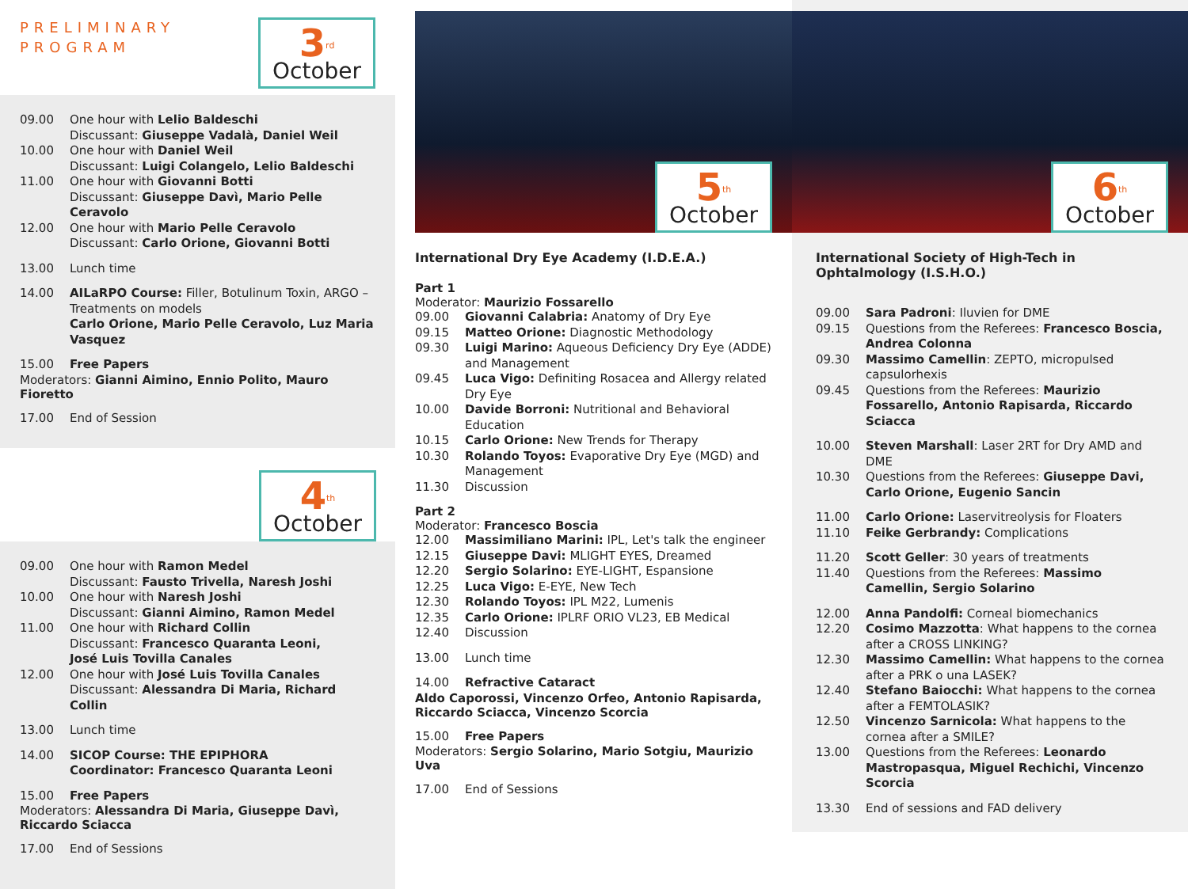PRELIMINARY
PROGRAM
3<sup>rd</sup>
October
09.00 One hour with Lelio Baldeschi
Discussant: Giuseppe Vadalà, Daniel Weil
10.00 One hour with Daniel Weil
Discussant: Luigi Colangelo, Lelio Baldeschi
11.00 One hour with Giovanni Botti
Discussant: Giuseppe Davì, Mario Pelle Ceravolo
12.00 One hour with Mario Pelle Ceravolo
Discussant: Carlo Orione, Giovanni Botti
13.00 Lunch time
14.00 AILaRPO Course: Filler, Botulinum Toxin, ARGO – Treatments on models
Carlo Orione, Mario Pelle Ceravolo, Luz Maria Vasquez
15.00 Free Papers
Moderators: Gianni Aimino, Ennio Polito, Mauro Fioretto
17.00 End of Session
4<sup>th</sup>
October
09.00 One hour with Ramon Medel
Discussant: Fausto Trivella, Naresh Joshi
10.00 One hour with Naresh Joshi
Discussant: Gianni Aimino, Ramon Medel
11.00 One hour with Richard Collin
Discussant: Francesco Quaranta Leoni,
José Luis Tovilla Canales
12.00 One hour with José Luis Tovilla Canales
Discussant: Alessandra Di Maria, Richard Collin
13.00 Lunch time
14.00 SICOP Course: THE EPIPHORA
Coordinator: Francesco Quaranta Leoni
15.00 Free Papers
Moderators: Alessandra Di Maria, Giuseppe Davì,
Riccardo Sciacca
17.00 End of Sessions
5<sup>th</sup>
October
International Dry Eye Academy (I.D.E.A.)
Part 1
Moderator: Maurizio Fossarello
09.00 Giovanni Calabria: Anatomy of Dry Eye
09.15 Matteo Orione: Diagnostic Methodology
09.30 Luigi Marino: Aqueous Deficiency Dry Eye (ADDE) and Management
09.45 Luca Vigo: Definiting Rosacea and Allergy related Dry Eye
10.00 Davide Borroni: Nutritional and Behavioral Education
10.15 Carlo Orione: New Trends for Therapy
10.30 Rolando Toyos: Evaporative Dry Eye (MGD) and Management
11.30 Discussion
Part 2
Moderator: Francesco Boscia
12.00 Massimiliano Marini: IPL, Let's talk the engineer
12.15 Giuseppe Davi: MLIGHT EYES, Dreamed
12.20 Sergio Solarino: EYE-LIGHT, Espansione
12.25 Luca Vigo: E-EYE, New Tech
12.30 Rolando Toyos: IPL M22, Lumenis
12.35 Carlo Orione: IPLRF ORIO VL23, EB Medical
12.40 Discussion
13.00 Lunch time
14.00 Refractive Cataract
Aldo Caporossi, Vincenzo Orfeo, Antonio Rapisarda, Riccardo Sciacca, Vincenzo Scorcia
15.00 Free Papers
Moderators: Sergio Solarino, Mario Sotgiu, Maurizio Uva
17.00 End of Sessions
6<sup>th</sup>
October
International Society of High-Tech in Ophtalmology (I.S.H.O.)
09.00 Sara Padroni: Iluvien for DME
09.15 Questions from the Referees: Francesco Boscia, Andrea Colonna
09.30 Massimo Camellin: ZEPTO, micropulsed capsulorhexis
09.45 Questions from the Referees: Maurizio Fossarello, Antonio Rapisarda, Riccardo Sciacca
10.00 Steven Marshall: Laser 2RT for Dry AMD and DME
10.30 Questions from the Referees: Giuseppe Davi, Carlo Orione, Eugenio Sancin
11.00 Carlo Orione: Laservitreolysis for Floaters
11.10 Feike Gerbrandy: Complications
11.20 Scott Geller: 30 years of treatments
11.40 Questions from the Referees: Massimo Camellin, Sergio Solarino
12.00 Anna Pandolfi: Corneal biomechanics
12.20 Cosimo Mazzotta: What happens to the cornea after a CROSS LINKING?
12.30 Massimo Camellin: What happens to the cornea after a PRK o una LASEK?
12.40 Stefano Baiocchi: What happens to the cornea after a FEMTOLASIK?
12.50 Vincenzo Sarnicola: What happens to the cornea after a SMILE?
13.00 Questions from the Referees: Leonardo Mastropasqua, Miguel Rechichi, Vincenzo Scorcia
13.30 End of sessions and FAD delivery